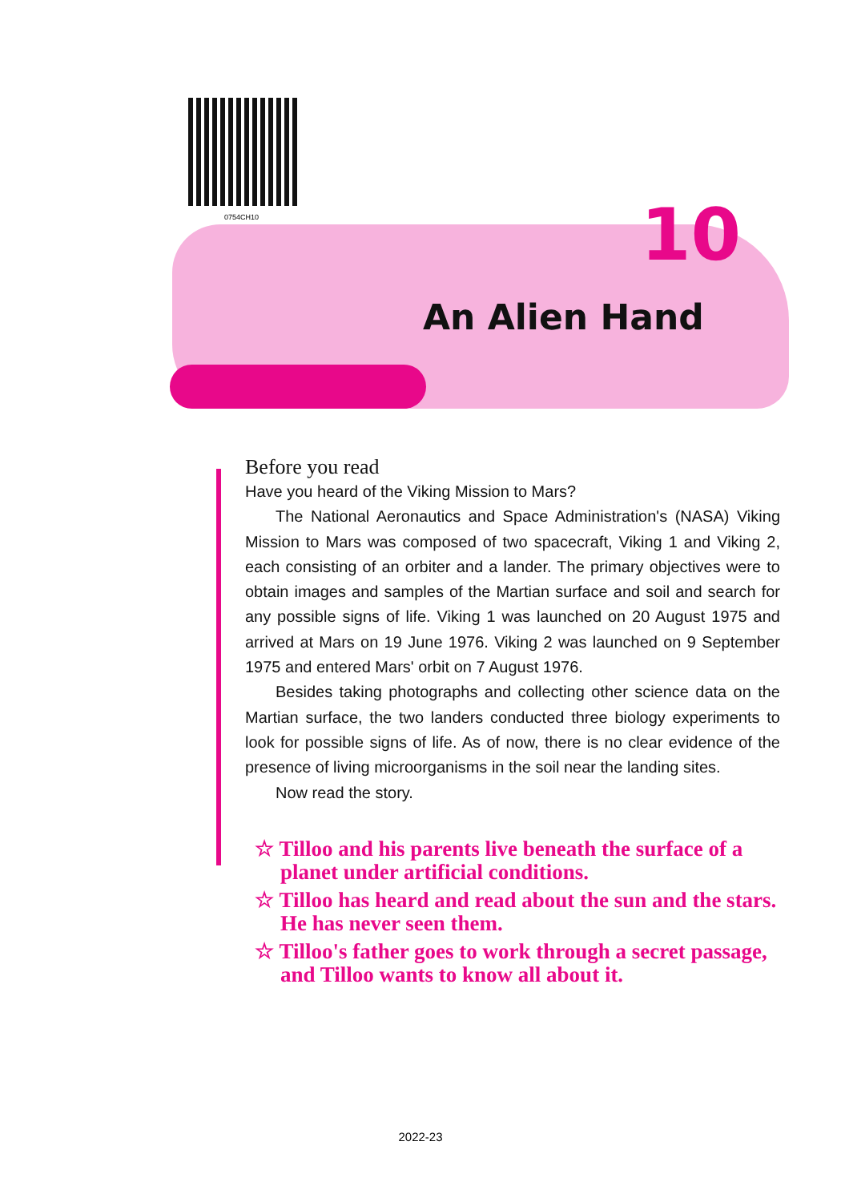0754CH10 10
An Alien Hand
Before you read
Have you heard of the Viking Mission to Mars?
The National Aeronautics and Space Administration's (NASA) Viking Mission to Mars was composed of two spacecraft, Viking 1 and Viking 2, each consisting of an orbiter and a lander. The primary objectives were to obtain images and samples of the Martian surface and soil and search for any possible signs of life. Viking 1 was launched on 20 August 1975 and arrived at Mars on 19 June 1976. Viking 2 was launched on 9 September 1975 and entered Mars' orbit on 7 August 1976.
Besides taking photographs and collecting other science data on the Martian surface, the two landers conducted three biology experiments to look for possible signs of life. As of now, there is no clear evidence of the presence of living microorganisms in the soil near the landing sites.
Now read the story.
☆ Tilloo and his parents live beneath the surface of a planet under artificial conditions.
☆ Tilloo has heard and read about the sun and the stars. He has never seen them.
☆ Tilloo's father goes to work through a secret passage, and Tilloo wants to know all about it.
2022-23